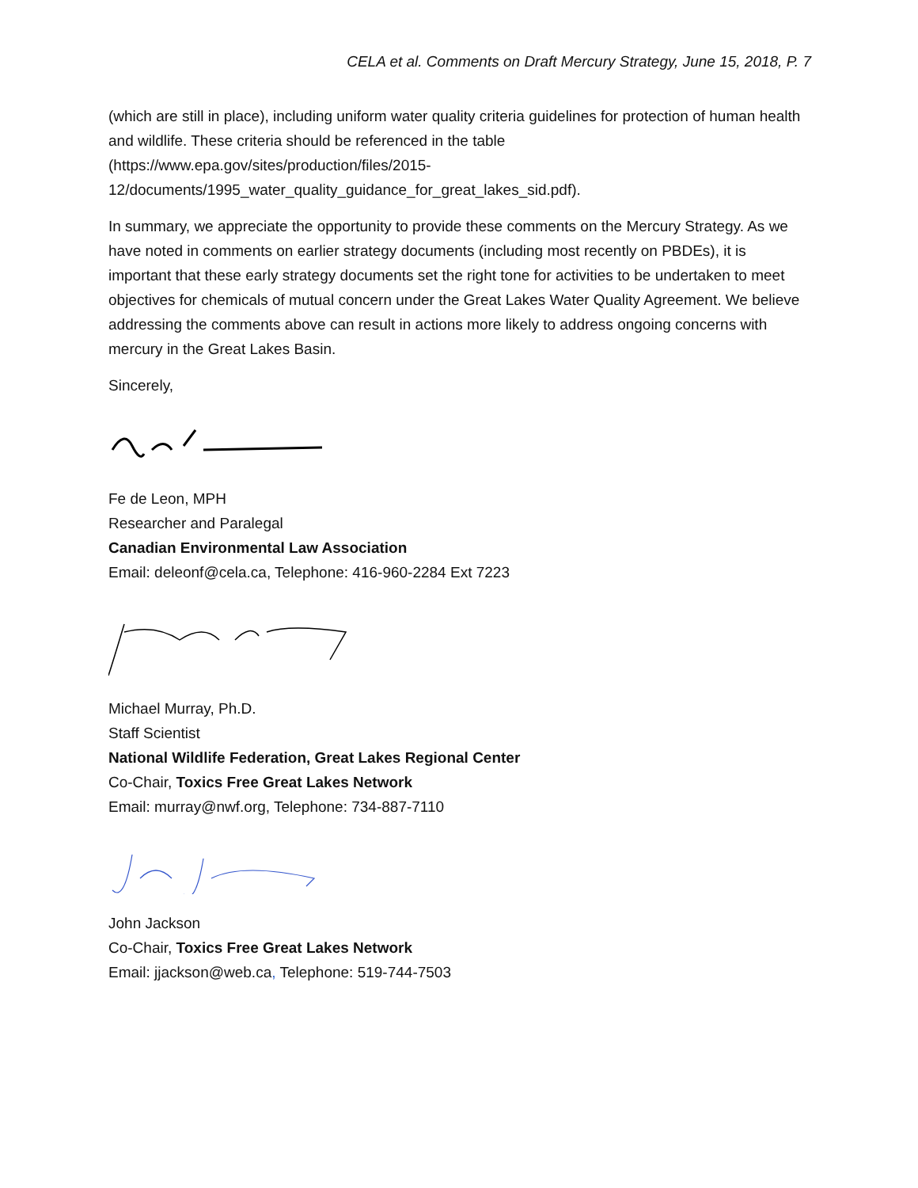CELA et al. Comments on Draft Mercury Strategy, June 15, 2018, P. 7
(which are still in place), including uniform water quality criteria guidelines for protection of human health and wildlife. These criteria should be referenced in the table (https://www.epa.gov/sites/production/files/2015-
12/documents/1995_water_quality_guidance_for_great_lakes_sid.pdf).
In summary, we appreciate the opportunity to provide these comments on the Mercury Strategy. As we have noted in comments on earlier strategy documents (including most recently on PBDEs), it is important that these early strategy documents set the right tone for activities to be undertaken to meet objectives for chemicals of mutual concern under the Great Lakes Water Quality Agreement. We believe addressing the comments above can result in actions more likely to address ongoing concerns with mercury in the Great Lakes Basin.
Sincerely,
Fe de Leon, MPH
Researcher and Paralegal
Canadian Environmental Law Association
Email: deleonf@cela.ca, Telephone: 416-960-2284 Ext 7223
Michael Murray, Ph.D.
Staff Scientist
National Wildlife Federation, Great Lakes Regional Center
Co-Chair, Toxics Free Great Lakes Network
Email: murray@nwf.org, Telephone: 734-887-7110
John Jackson
Co-Chair, Toxics Free Great Lakes Network
Email: jjackson@web.ca, Telephone: 519-744-7503